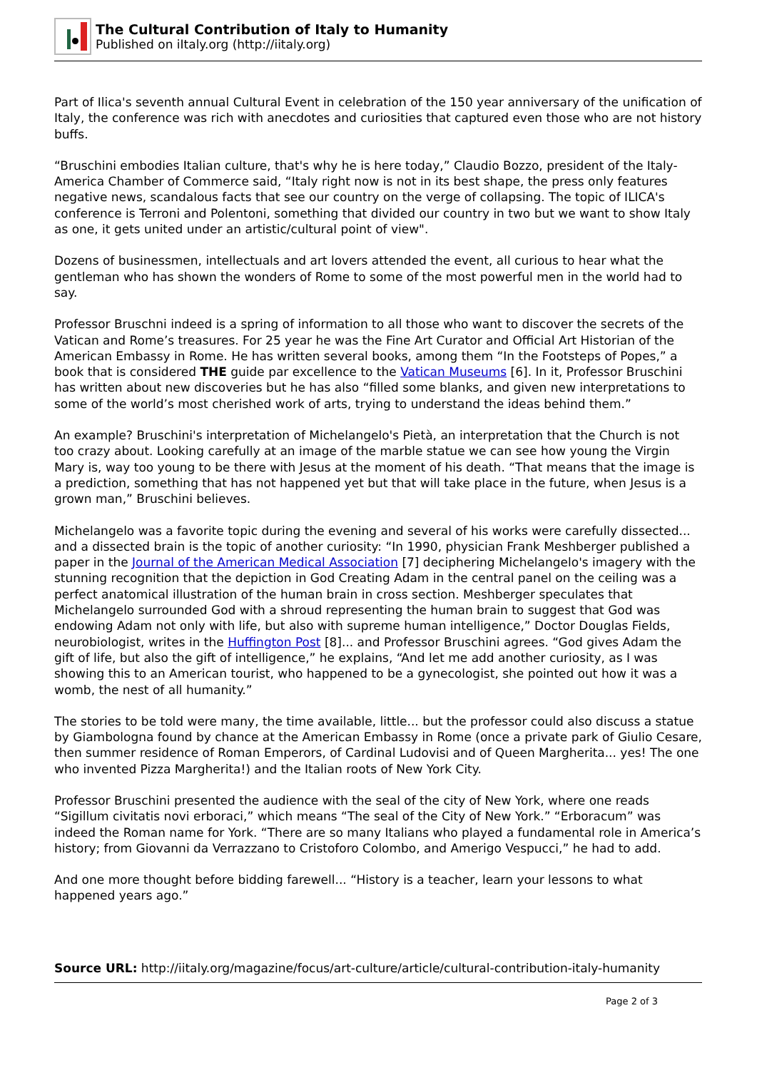The Cultural Contribution of Italy to Humanity
Published on iItaly.org (http://iitaly.org)
Part of Ilica's seventh annual Cultural Event in celebration of the 150 year anniversary of the unification of Italy, the conference was rich with anecdotes and curiosities that captured even those who are not history buffs.
“Bruschini embodies Italian culture, that's why he is here today,” Claudio Bozzo, president of the Italy-America Chamber of Commerce said, “Italy right now is not in its best shape, the press only features negative news, scandalous facts that see our country on the verge of collapsing. The topic of ILICA's conference is Terroni and Polentoni, something that divided our country in two but we want to show Italy as one, it gets united under an artistic/cultural point of view".
Dozens of businessmen, intellectuals and art lovers attended the event, all curious to hear what the gentleman who has shown the wonders of Rome to some of the most powerful men in the world had to say.
Professor Bruschni indeed is a spring of information to all those who want to discover the secrets of the Vatican and Rome’s treasures. For 25 year he was the Fine Art Curator and Official Art Historian of the American Embassy in Rome. He has written several books, among them “In the Footsteps of Popes,” a book that is considered THE guide par excellence to the Vatican Museums [6]. In it, Professor Bruschini has written about new discoveries but he has also “filled some blanks, and given new interpretations to some of the world’s most cherished work of arts, trying to understand the ideas behind them.”
An example? Bruschini's interpretation of Michelangelo's Pietà, an interpretation that the Church is not too crazy about. Looking carefully at an image of the marble statue we can see how young the Virgin Mary is, way too young to be there with Jesus at the moment of his death. “That means that the image is a prediction, something that has not happened yet but that will take place in the future, when Jesus is a grown man,” Bruschini believes.
Michelangelo was a favorite topic during the evening and several of his works were carefully dissected... and a dissected brain is the topic of another curiosity: “In 1990, physician Frank Meshberger published a paper in the Journal of the American Medical Association [7] deciphering Michelangelo's imagery with the stunning recognition that the depiction in God Creating Adam in the central panel on the ceiling was a perfect anatomical illustration of the human brain in cross section. Meshberger speculates that Michelangelo surrounded God with a shroud representing the human brain to suggest that God was endowing Adam not only with life, but also with supreme human intelligence,” Doctor Douglas Fields, neurobiologist, writes in the Huffington Post [8]... and Professor Bruschini agrees. “God gives Adam the gift of life, but also the gift of intelligence,” he explains, “And let me add another curiosity, as I was showing this to an American tourist, who happened to be a gynecologist, she pointed out how it was a womb, the nest of all humanity.”
The stories to be told were many, the time available, little... but the professor could also discuss a statue by Giambologna found by chance at the American Embassy in Rome (once a private park of Giulio Cesare, then summer residence of Roman Emperors, of Cardinal Ludovisi and of Queen Margherita... yes! The one who invented Pizza Margherita!) and the Italian roots of New York City.
Professor Bruschini presented the audience with the seal of the city of New York, where one reads “Sigillum civitatis novi erboraci,” which means “The seal of the City of New York.” “Erboracum” was indeed the Roman name for York. “There are so many Italians who played a fundamental role in America’s history; from Giovanni da Verrazzano to Cristoforo Colombo, and Amerigo Vespucci,” he had to add.
And one more thought before bidding farewell... “History is a teacher, learn your lessons to what happened years ago.”
Source URL: http://iitaly.org/magazine/focus/art-culture/article/cultural-contribution-italy-humanity
Page 2 of 3